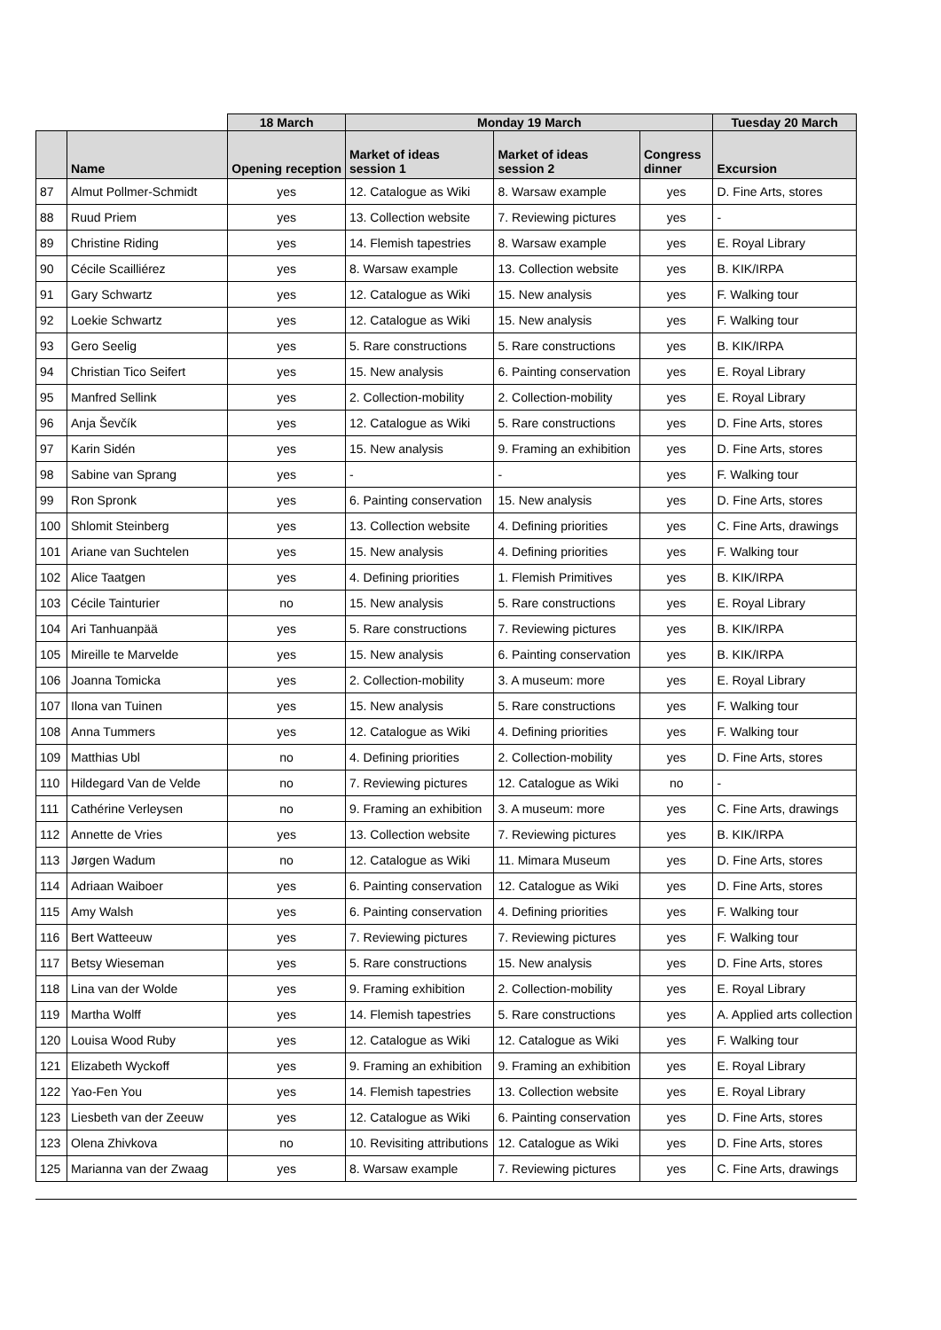| | | 18 March | Monday 19 March | | | Tuesday 20 March |
| --- | --- | --- | --- | --- | --- | --- |
| | Name | Opening reception | Market of ideas session 1 | Market of ideas session 2 | Congress dinner | Excursion |
| 87 | Almut Pollmer-Schmidt | yes | 12. Catalogue as Wiki | 8. Warsaw example | yes | D. Fine Arts, stores |
| 88 | Ruud Priem | yes | 13. Collection website | 7. Reviewing pictures | yes | - |
| 89 | Christine Riding | yes | 14. Flemish tapestries | 8. Warsaw example | yes | E. Royal Library |
| 90 | Cécile Scailliérez | yes | 8. Warsaw example | 13. Collection website | yes | B. KIK/IRPA |
| 91 | Gary Schwartz | yes | 12. Catalogue as Wiki | 15. New analysis | yes | F. Walking tour |
| 92 | Loekie Schwartz | yes | 12. Catalogue as Wiki | 15. New analysis | yes | F. Walking tour |
| 93 | Gero Seelig | yes | 5. Rare constructions | 5. Rare constructions | yes | B. KIK/IRPA |
| 94 | Christian Tico Seifert | yes | 15. New analysis | 6. Painting conservation | yes | E. Royal Library |
| 95 | Manfred Sellink | yes | 2. Collection-mobility | 2. Collection-mobility | yes | E. Royal Library |
| 96 | Anja Ševčík | yes | 12. Catalogue as Wiki | 5. Rare constructions | yes | D. Fine Arts, stores |
| 97 | Karin Sidén | yes | 15. New analysis | 9. Framing an exhibition | yes | D. Fine Arts, stores |
| 98 | Sabine van Sprang | yes | - | - | yes | F. Walking tour |
| 99 | Ron Spronk | yes | 6. Painting conservation | 15. New analysis | yes | D. Fine Arts, stores |
| 100 | Shlomit Steinberg | yes | 13. Collection website | 4. Defining priorities | yes | C. Fine Arts, drawings |
| 101 | Ariane van Suchtelen | yes | 15. New analysis | 4. Defining priorities | yes | F. Walking tour |
| 102 | Alice Taatgen | yes | 4. Defining priorities | 1. Flemish Primitives | yes | B. KIK/IRPA |
| 103 | Cécile Tainturier | no | 15. New analysis | 5. Rare constructions | yes | E. Royal Library |
| 104 | Ari Tanhuanpää | yes | 5. Rare constructions | 7. Reviewing pictures | yes | B. KIK/IRPA |
| 105 | Mireille te Marvelde | yes | 15. New analysis | 6. Painting conservation | yes | B. KIK/IRPA |
| 106 | Joanna Tomicka | yes | 2. Collection-mobility | 3. A museum: more | yes | E. Royal Library |
| 107 | Ilona van Tuinen | yes | 15. New analysis | 5. Rare constructions | yes | F. Walking tour |
| 108 | Anna Tummers | yes | 12. Catalogue as Wiki | 4. Defining priorities | yes | F. Walking tour |
| 109 | Matthias Ubl | no | 4. Defining priorities | 2. Collection-mobility | yes | D. Fine Arts, stores |
| 110 | Hildegard Van de Velde | no | 7. Reviewing pictures | 12. Catalogue as Wiki | no | - |
| 111 | Cathérine Verleysen | no | 9. Framing an exhibition | 3. A museum: more | yes | C. Fine Arts, drawings |
| 112 | Annette de Vries | yes | 13. Collection website | 7. Reviewing pictures | yes | B. KIK/IRPA |
| 113 | Jørgen Wadum | no | 12. Catalogue as Wiki | 11. Mimara Museum | yes | D. Fine Arts, stores |
| 114 | Adriaan Waiboer | yes | 6. Painting conservation | 12. Catalogue as Wiki | yes | D. Fine Arts, stores |
| 115 | Amy Walsh | yes | 6. Painting conservation | 4. Defining priorities | yes | F. Walking tour |
| 116 | Bert Watteeuw | yes | 7. Reviewing pictures | 7. Reviewing pictures | yes | F. Walking tour |
| 117 | Betsy Wieseman | yes | 5. Rare constructions | 15. New analysis | yes | D. Fine Arts, stores |
| 118 | Lina van der Wolde | yes | 9. Framing exhibition | 2. Collection-mobility | yes | E. Royal Library |
| 119 | Martha Wolff | yes | 14. Flemish tapestries | 5. Rare constructions | yes | A. Applied arts collection |
| 120 | Louisa Wood Ruby | yes | 12. Catalogue as Wiki | 12. Catalogue as Wiki | yes | F. Walking tour |
| 121 | Elizabeth Wyckoff | yes | 9. Framing an exhibition | 9. Framing an exhibition | yes | E. Royal Library |
| 122 | Yao-Fen You | yes | 14. Flemish tapestries | 13. Collection website | yes | E. Royal Library |
| 123 | Liesbeth van der Zeeuw | yes | 12. Catalogue as Wiki | 6. Painting conservation | yes | D. Fine Arts, stores |
| 123 | Olena Zhivkova | no | 10. Revisiting attributions | 12. Catalogue as Wiki | yes | D. Fine Arts, stores |
| 125 | Marianna van der Zwaag | yes | 8. Warsaw example | 7. Reviewing pictures | yes | C. Fine Arts, drawings |